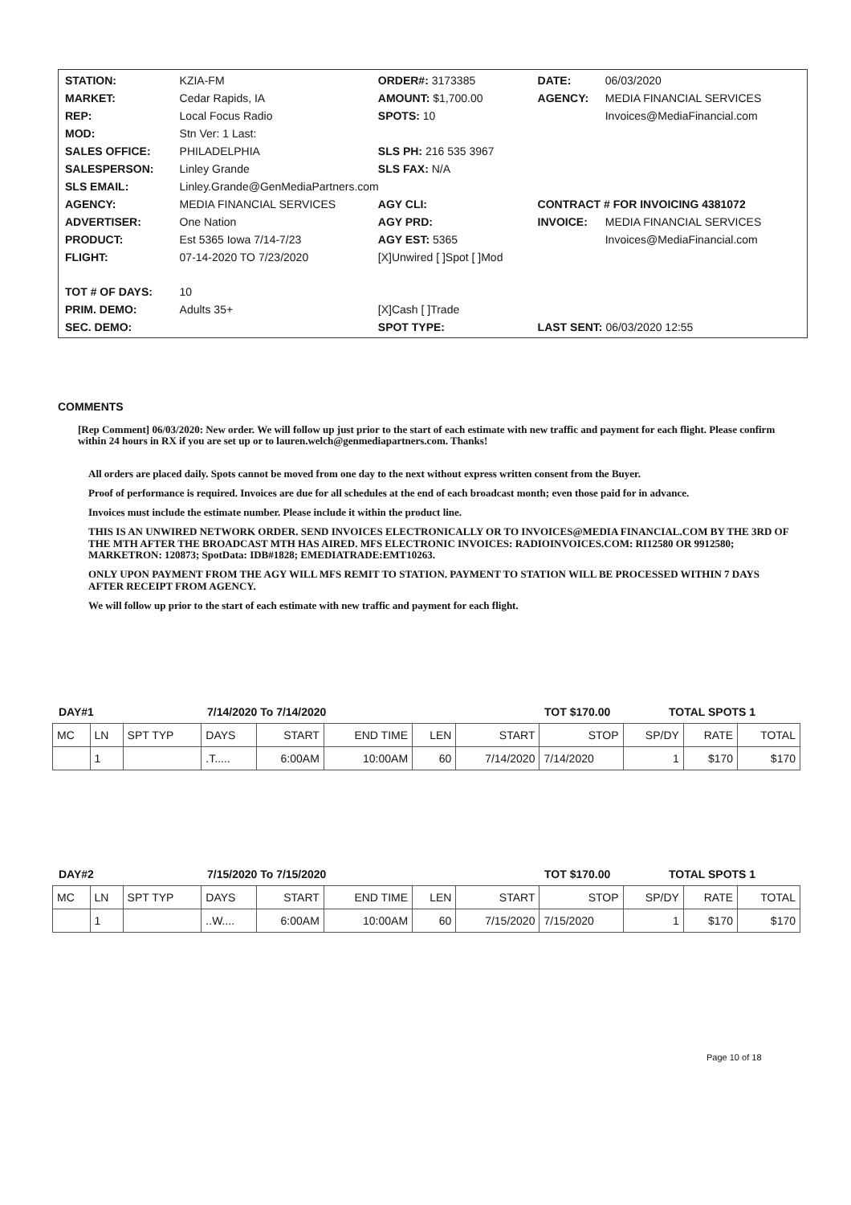| STATION: | KZIA-FM | ORDER#: 3173385 | DATE: | 06/03/2020 |
| MARKET: | Cedar Rapids, IA | AMOUNT: $1,700.00 | AGENCY: | MEDIA FINANCIAL SERVICES |
| REP: | Local Focus Radio | SPOTS: 10 | | Invoices@MediaFinancial.com |
| MOD: | Stn Ver: 1 Last: | | | |
| SALES OFFICE: | PHILADELPHIA | SLS PH: 216 535 3967 | | |
| SALESPERSON: | Linley Grande | SLS FAX: N/A | | |
| SLS EMAIL: | Linley.Grande@GenMediaPartners.com | | | |
| AGENCY: | MEDIA FINANCIAL SERVICES | AGY CLI: | CONTRACT # FOR INVOICING 4381072 | |
| ADVERTISER: | One Nation | AGY PRD: | INVOICE: | MEDIA FINANCIAL SERVICES |
| PRODUCT: | Est 5365 Iowa 7/14-7/23 | AGY EST: 5365 | | Invoices@MediaFinancial.com |
| FLIGHT: | 07-14-2020 TO 7/23/2020 | [X]Unwired [ ]Spot [ ]Mod | | |
| TOT # OF DAYS: | 10 | | | |
| PRIM. DEMO: | Adults 35+ | [X]Cash [ ]Trade | | |
| SEC. DEMO: | | SPOT TYPE: | LAST SENT: 06/03/2020 12:55 | |
COMMENTS
[Rep Comment] 06/03/2020: New order. We will follow up just prior to the start of each estimate with new traffic and payment for each flight. Please confirm within 24 hours in RX if you are set up or to lauren.welch@genmediapartners.com. Thanks!
All orders are placed daily. Spots cannot be moved from one day to the next without express written consent from the Buyer.
Proof of performance is required. Invoices are due for all schedules at the end of each broadcast month; even those paid for in advance.
Invoices must include the estimate number. Please include it within the product line.
THIS IS AN UNWIRED NETWORK ORDER. SEND INVOICES ELECTRONICALLY OR TO INVOICES@MEDIA FINANCIAL.COM BY THE 3RD OF THE MTH AFTER THE BROADCAST MTH HAS AIRED. MFS ELECTRONIC INVOICES: RADIOINVOICES.COM: RI12580 OR 9912580; MARKETRON: 120873; SpotData: IDB#1828; EMEDIATRADE:EMT10263.
ONLY UPON PAYMENT FROM THE AGY WILL MFS REMIT TO STATION. PAYMENT TO STATION WILL BE PROCESSED WITHIN 7 DAYS AFTER RECEIPT FROM AGENCY.
We will follow up prior to the start of each estimate with new traffic and payment for each flight.
DAY#1 7/14/2020 To 7/14/2020 TOT $170.00 TOTAL SPOTS 1
| MC | LN | SPT TYP | DAYS | START | END TIME | LEN | START | STOP | SP/DY | RATE | TOTAL |
| --- | --- | --- | --- | --- | --- | --- | --- | --- | --- | --- | --- |
| | 1 | | .T..... | 6:00AM | 10:00AM | 60 | 7/14/2020 | 7/14/2020 | 1 | $170 | $170 |
DAY#2 7/15/2020 To 7/15/2020 TOT $170.00 TOTAL SPOTS 1
| MC | LN | SPT TYP | DAYS | START | END TIME | LEN | START | STOP | SP/DY | RATE | TOTAL |
| --- | --- | --- | --- | --- | --- | --- | --- | --- | --- | --- | --- |
| | 1 | | ..W.... | 6:00AM | 10:00AM | 60 | 7/15/2020 | 7/15/2020 | 1 | $170 | $170 |
Page 10 of 18